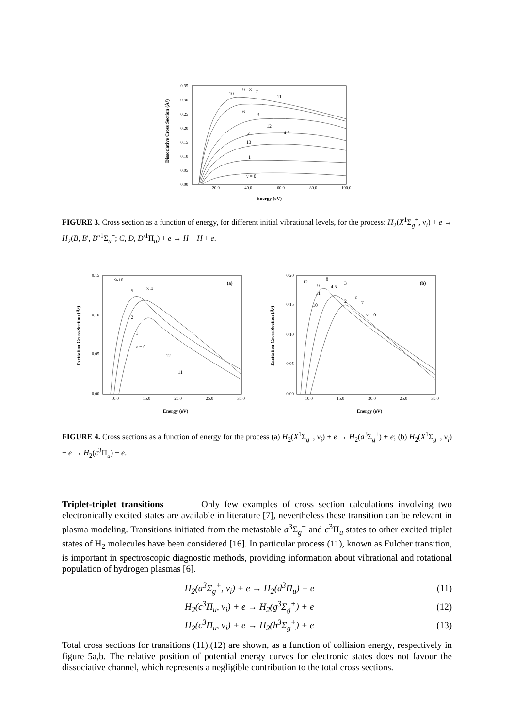Dissociative Cross Section (Å²)
0.35
0.30
0.25
0.20
0.15
0.10
0.05
0.00
20.0
40.0
60.0
80.0
100.0
Energy (eV)
9
8
7
10
11
6
3
12
4,5
2
13
1
ν = 0
FIGURE 3. Cross section as a function of energy, for different initial vibrational levels, for the process: H<sub>2</sub>(X<sup>1</sup>Σ<sub>g</sub><sup>+</sup>, ν<sub>i</sub>) + e → H<sub>2</sub>(B, B′, B″<sup>1</sup>Σ<sub>u</sub><sup>+</sup>; C, D, D′<sup>1</sup>Π<sub>u</sub>) + e → H + H + e.
Excitation Cross Section (Å²)
0.15
0.10
0.05
0.00
10.0
15.0
20.0
25.0
30.0
Energy (eV)
9-10
(a)
5
3-4
2
1
ν = 0
12
11
Excitation Cross Section (Å²)
0.20
0.15
0.10
0.05
0.00
10.0
15.0
20.0
25.0
30.0
Energy (eV)
12
8
9
4,5
3
(b)
11
6
2
7
10
ν = 0
1
FIGURE 4. Cross sections as a function of energy for the process (a) H<sub>2</sub>(X<sup>1</sup>Σ<sub>g</sub><sup>+</sup>, ν<sub>i</sub>) + e → H<sub>2</sub>(a<sup>3</sup>Σ<sub>g</sub><sup>+</sup>) + e; (b) H<sub>2</sub>(X<sup>1</sup>Σ<sub>g</sub><sup>+</sup>, ν<sub>i</sub>) + e → H<sub>2</sub>(c<sup>3</sup>Π<sub>u</sub>) + e.
Triplet-triplet transitions Only few examples of cross section calculations involving two electronically excited states are available in literature [7], nevertheless these transition can be relevant in plasma modeling. Transitions initiated from the metastable a<sup>3</sup>Σ<sub>g</sub><sup>+</sup> and c<sup>3</sup>Π<sub>u</sub> states to other excited triplet states of H<sub>2</sub> molecules have been considered [16]. In particular process (11), known as Fulcher transition, is important in spectroscopic diagnostic methods, providing information about vibrational and rotational population of hydrogen plasmas [6].
H<sub>2</sub>(a<sup>3</sup>Σ<sub>g</sub><sup>+</sup>, ν<sub>i</sub>) + e → H<sub>2</sub>(d<sup>3</sup>Π<sub>u</sub>) + e (11)
H<sub>2</sub>(c<sup>3</sup>Π<sub>u</sub>, ν<sub>i</sub>) + e → H<sub>2</sub>(g<sup>3</sup>Σ<sub>g</sub><sup>+</sup>) + e (12)
H<sub>2</sub>(c<sup>3</sup>Π<sub>u</sub>, ν<sub>i</sub>) + e → H<sub>2</sub>(h<sup>3</sup>Σ<sub>g</sub><sup>+</sup>) + e (13)
Total cross sections for transitions (11),(12) are shown, as a function of collision energy, respectively in figure 5a,b. The relative position of potential energy curves for electronic states does not favour the dissociative channel, which represents a negligible contribution to the total cross sections.